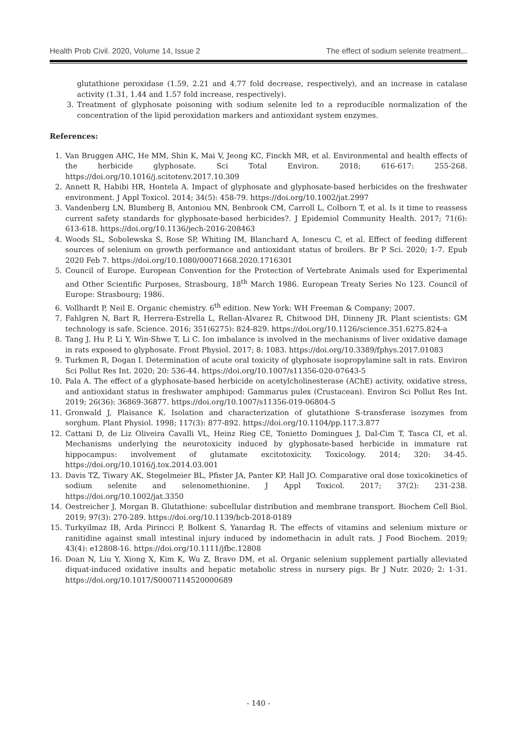Health Prob Civil. 2020, Volume 14, Issue 2 The effect of sodium selenite treatment...
glutathione peroxidase (1.59, 2.21 and 4.77 fold decrease, respectively), and an increase in catalase activity (1.31, 1.44 and 1.57 fold increase, respectively).
3. Treatment of glyphosate poisoning with sodium selenite led to a reproducible normalization of the concentration of the lipid peroxidation markers and antioxidant system enzymes.
References:
1. Van Bruggen AHC, He MM, Shin K, Mai V, Jeong KC, Finckh MR, et al. Environmental and health effects of the herbicide glyphosate. Sci Total Environ. 2018; 616-617: 255-268. https://doi.org/10.1016/j.scitotenv.2017.10.309
2. Annett R, Habibi HR, Hontela A. Impact of glyphosate and glyphosate-based herbicides on the freshwater environment. J Appl Toxicol. 2014; 34(5): 458-79. https://doi.org/10.1002/jat.2997
3. Vandenberg LN, Blumberg B, Antoniou MN, Benbrook CM, Carroll L, Colborn T, et al. Is it time to reassess current safety standards for glyphosate-based herbicides?. J Epidemiol Community Health. 2017; 71(6): 613-618. https://doi.org/10.1136/jech-2016-208463
4. Woods SL, Sobolewska S, Rose SP, Whiting IM, Blanchard A, Ionescu C, et al. Effect of feeding different sources of selenium on growth performance and antioxidant status of broilers. Br P Sci. 2020; 1-7. Epub 2020 Feb 7. https://doi.org/10.1080/00071668.2020.1716301
5. Council of Europe. European Convention for the Protection of Vertebrate Animals used for Experimental and Other Scientific Purposes, Strasbourg, 18<sup>th</sup> March 1986. European Treaty Series No 123. Council of Europe: Strasbourg; 1986.
6. Vollhardt P, Neil E. Organic chemistry. 6<sup>th</sup> edition. New York: WH Freeman & Company; 2007.
7. Fahlgren N, Bart R, Herrera-Estrella L, Rellan-Alvarez R, Chitwood DH, Dinneny JR. Plant scientists: GM technology is safe. Science. 2016; 351(6275): 824-829. https://doi.org/10.1126/science.351.6275.824-a
8. Tang J, Hu P, Li Y, Win-Shwe T, Li C. Ion imbalance is involved in the mechanisms of liver oxidative damage in rats exposed to glyphosate. Front Physiol. 2017; 8: 1083. https://doi.org/10.3389/fphys.2017.01083
9. Turkmen R, Dogan I. Determination of acute oral toxicity of glyphosate isopropylamine salt in rats. Environ Sci Pollut Res Int. 2020; 20: 536-44. https://doi.org/10.1007/s11356-020-07643-5
10. Pala A. The effect of a glyphosate-based herbicide on acetylcholinesterase (AChE) activity, oxidative stress, and antioxidant status in freshwater amphipod: Gammarus pulex (Crustacean). Environ Sci Pollut Res Int. 2019; 26(36): 36869-36877. https://doi.org/10.1007/s11356-019-06804-5
11. Gronwald J, Plaisance K. Isolation and characterization of glutathione S-transferase isozymes from sorghum. Plant Physiol. 1998; 117(3): 877-892. https://doi.org/10.1104/pp.117.3.877
12. Cattani D, de Liz Oliveira Cavalli VL, Heinz Rieg CE, Tonietto Domingues J, Dal-Cim T, Tasca CI, et al. Mechanisms underlying the neurotoxicity induced by glyphosate-based herbicide in immature rat hippocampus: involvement of glutamate excitotoxicity. Toxicology. 2014; 320: 34-45. https://doi.org/10.1016/j.tox.2014.03.001
13. Davis TZ, Tiwary AK, Stegelmeier BL, Pfister JA, Panter KP, Hall JO. Comparative oral dose toxicokinetics of sodium selenite and selenomethionine. J Appl Toxicol. 2017; 37(2): 231-238. https://doi.org/10.1002/jat.3350
14. Oestreicher J, Morgan B. Glutathione: subcellular distribution and membrane transport. Biochem Cell Biol. 2019; 97(3): 270-289. https://doi.org/10.1139/bcb-2018-0189
15. Turkyilmaz IB, Arda Pirincci P, Bolkent S, Yanardag R. The effects of vitamins and selenium mixture or ranitidine against small intestinal injury induced by indomethacin in adult rats. J Food Biochem. 2019; 43(4): e12808-16. https://doi.org/10.1111/jfbc.12808
16. Doan N, Liu Y, Xiong X, Kim K, Wu Z, Bravo DM, et al. Organic selenium supplement partially alleviated diquat-induced oxidative insults and hepatic metabolic stress in nursery pigs. Br J Nutr. 2020; 2: 1-31. https://doi.org/10.1017/S0007114520000689
- 140 -